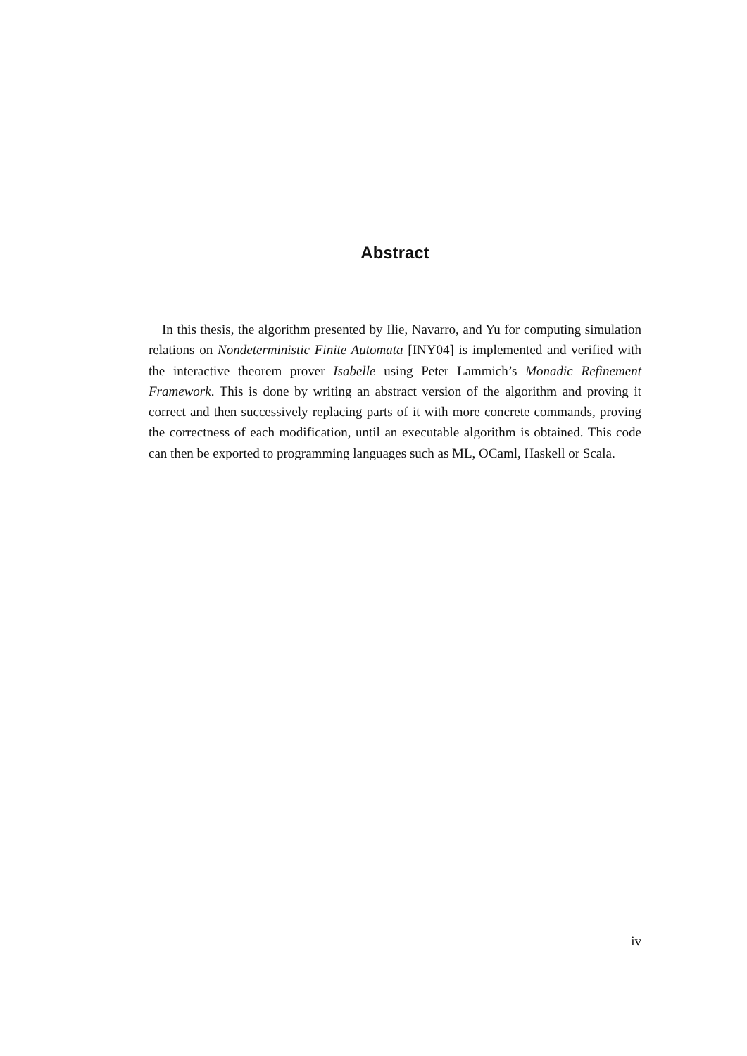Abstract
In this thesis, the algorithm presented by Ilie, Navarro, and Yu for computing simulation relations on Nondeterministic Finite Automata [INY04] is implemented and verified with the interactive theorem prover Isabelle using Peter Lammich’s Monadic Refinement Framework. This is done by writing an abstract version of the algorithm and proving it correct and then successively replacing parts of it with more concrete commands, proving the correctness of each modification, until an executable algorithm is obtained. This code can then be exported to programming languages such as ML, OCaml, Haskell or Scala.
iv